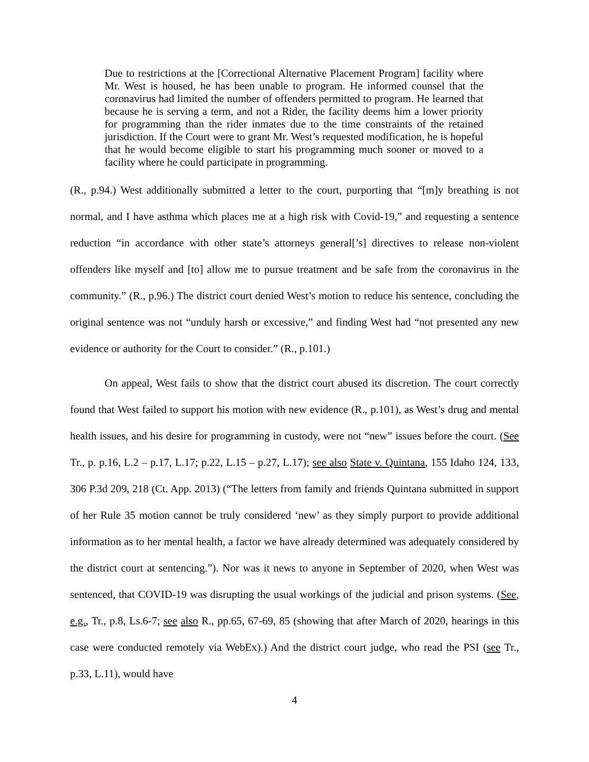Due to restrictions at the [Correctional Alternative Placement Program] facility where Mr. West is housed, he has been unable to program. He informed counsel that the coronavirus had limited the number of offenders permitted to program. He learned that because he is serving a term, and not a Rider, the facility deems him a lower priority for programming than the rider inmates due to the time constraints of the retained jurisdiction. If the Court were to grant Mr. West’s requested modification, he is hopeful that he would become eligible to start his programming much sooner or moved to a facility where he could participate in programming.
(R., p.94.) West additionally submitted a letter to the court, purporting that “[m]y breathing is not normal, and I have asthma which places me at a high risk with Covid-19,” and requesting a sentence reduction “in accordance with other state’s attorneys general[’s] directives to release non-violent offenders like myself and [to] allow me to pursue treatment and be safe from the coronavirus in the community.” (R., p.96.) The district court denied West’s motion to reduce his sentence, concluding the original sentence was not “unduly harsh or excessive,” and finding West had “not presented any new evidence or authority for the Court to consider.” (R., p.101.)
On appeal, West fails to show that the district court abused its discretion. The court correctly found that West failed to support his motion with new evidence (R., p.101), as West’s drug and mental health issues, and his desire for programming in custody, were not “new” issues before the court. (See Tr., p. p.16, L.2 – p.17, L.17; p.22, L.15 – p.27, L.17); see also State v. Quintana, 155 Idaho 124, 133, 306 P.3d 209, 218 (Ct. App. 2013) (“The letters from family and friends Quintana submitted in support of her Rule 35 motion cannot be truly considered ‘new’ as they simply purport to provide additional information as to her mental health, a factor we have already determined was adequately considered by the district court at sentencing.”). Nor was it news to anyone in September of 2020, when West was sentenced, that COVID-19 was disrupting the usual workings of the judicial and prison systems. (See, e.g., Tr., p.8, Ls.6-7; see also R., pp.65, 67-69, 85 (showing that after March of 2020, hearings in this case were conducted remotely via WebEx).) And the district court judge, who read the PSI (see Tr., p.33, L.11), would have
4